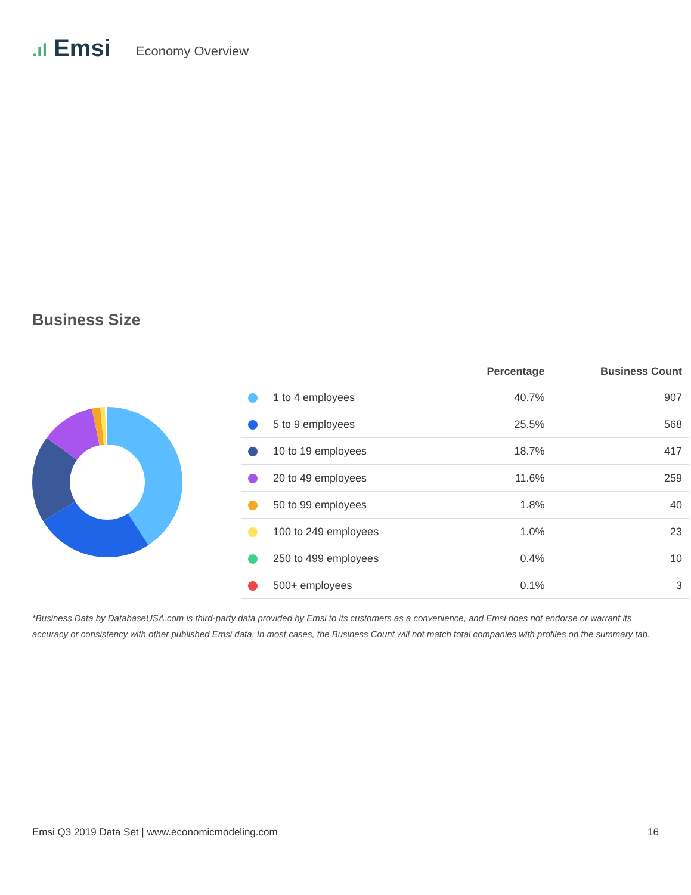.ıl Emsi
Economy Overview
Business Size
| | Percentage | Business Count |
| --- | --- | --- |
| 1 to 4 employees | 40.7% | 907 |
| 5 to 9 employees | 25.5% | 568 |
| 10 to 19 employees | 18.7% | 417 |
| 20 to 49 employees | 11.6% | 259 |
| 50 to 99 employees | 1.8% | 40 |
| 100 to 249 employees | 1.0% | 23 |
| 250 to 499 employees | 0.4% | 10 |
| 500+ employees | 0.1% | 3 |
*Business Data by DatabaseUSA.com is third-party data provided by Emsi to its customers as a convenience, and Emsi does not endorse or warrant its accuracy or consistency with other published Emsi data. In most cases, the Business Count will not match total companies with profiles on the summary tab.
Emsi Q3 2019 Data Set | www.economicmodeling.com 16